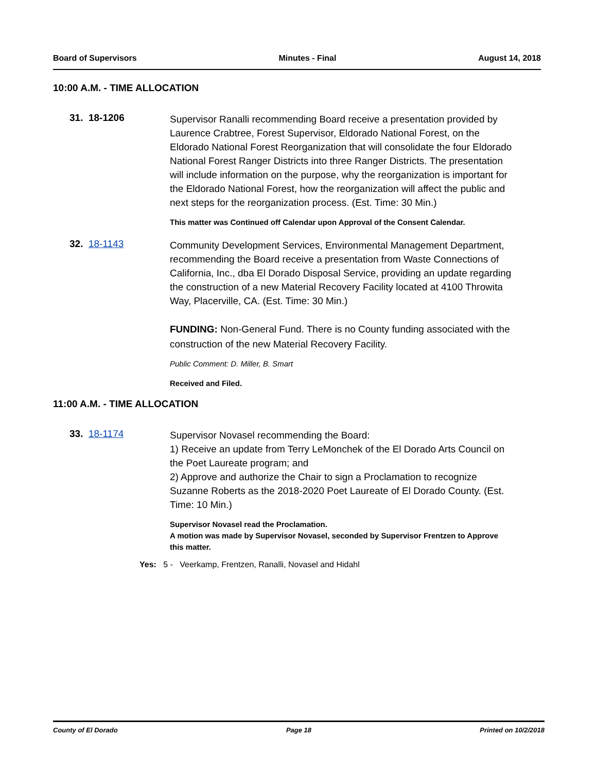Board of Supervisors Minutes - Final August 14, 2018
10:00 A.M. - TIME ALLOCATION
31. 18-1206
Supervisor Ranalli recommending Board receive a presentation provided by Laurence Crabtree, Forest Supervisor, Eldorado National Forest, on the Eldorado National Forest Reorganization that will consolidate the four Eldorado National Forest Ranger Districts into three Ranger Districts. The presentation will include information on the purpose, why the reorganization is important for the Eldorado National Forest, how the reorganization will affect the public and next steps for the reorganization process. (Est. Time: 30 Min.)
This matter was Continued off Calendar upon Approval of the Consent Calendar.
32. 18-1143
Community Development Services, Environmental Management Department, recommending the Board receive a presentation from Waste Connections of California, Inc., dba El Dorado Disposal Service, providing an update regarding the construction of a new Material Recovery Facility located at 4100 Throwita Way, Placerville, CA. (Est. Time: 30 Min.)
FUNDING: Non-General Fund. There is no County funding associated with the construction of the new Material Recovery Facility.
Public Comment: D. Miller, B. Smart
Received and Filed.
11:00 A.M. - TIME ALLOCATION
33. 18-1174
Supervisor Novasel recommending the Board:
1) Receive an update from Terry LeMonchek of the El Dorado Arts Council on the Poet Laureate program; and
2) Approve and authorize the Chair to sign a Proclamation to recognize Suzanne Roberts as the 2018-2020 Poet Laureate of El Dorado County. (Est. Time: 10 Min.)
Supervisor Novasel read the Proclamation.
A motion was made by Supervisor Novasel, seconded by Supervisor Frentzen to Approve this matter.
Yes: 5 - Veerkamp, Frentzen, Ranalli, Novasel and Hidahl
County of El Dorado Page 18 Printed on 10/2/2018